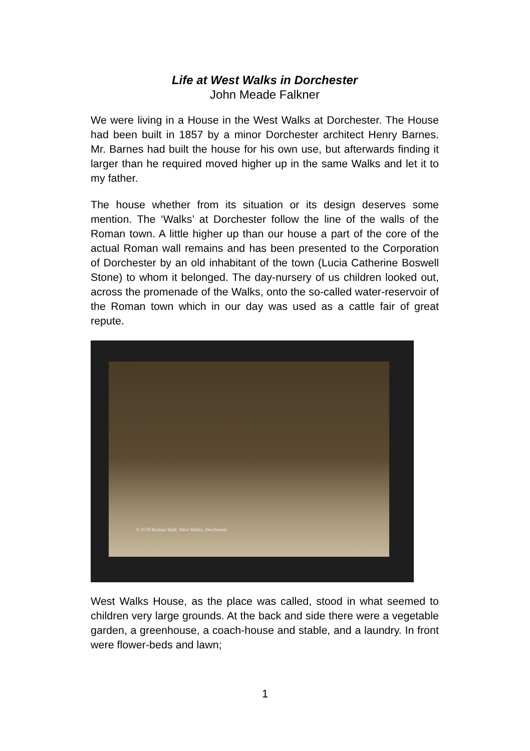Life at West Walks in Dorchester
John Meade Falkner
We were living in a House in the West Walks at Dorchester. The House had been built in 1857 by a minor Dorchester architect Henry Barnes. Mr. Barnes had built the house for his own use, but afterwards finding it larger than he required moved higher up in the same Walks and let it to my father.
The house whether from its situation or its design deserves some mention. The ‘Walks’ at Dorchester follow the line of the walls of the Roman town. A little higher up than our house a part of the core of the actual Roman wall remains and has been presented to the Corporation of Dorchester by an old inhabitant of the town (Lucia Catherine Boswell Stone) to whom it belonged. The day-nursery of us children looked out, across the promenade of the Walks, onto the so-called water-reservoir of the Roman town which in our day was used as a cattle fair of great repute.
S 3170 Roman Wall, West Walks, Dorchester
West Walks House, as the place was called, stood in what seemed to children very large grounds. At the back and side there were a vegetable garden, a greenhouse, a coach-house and stable, and a laundry. In front were flower-beds and lawn;
1